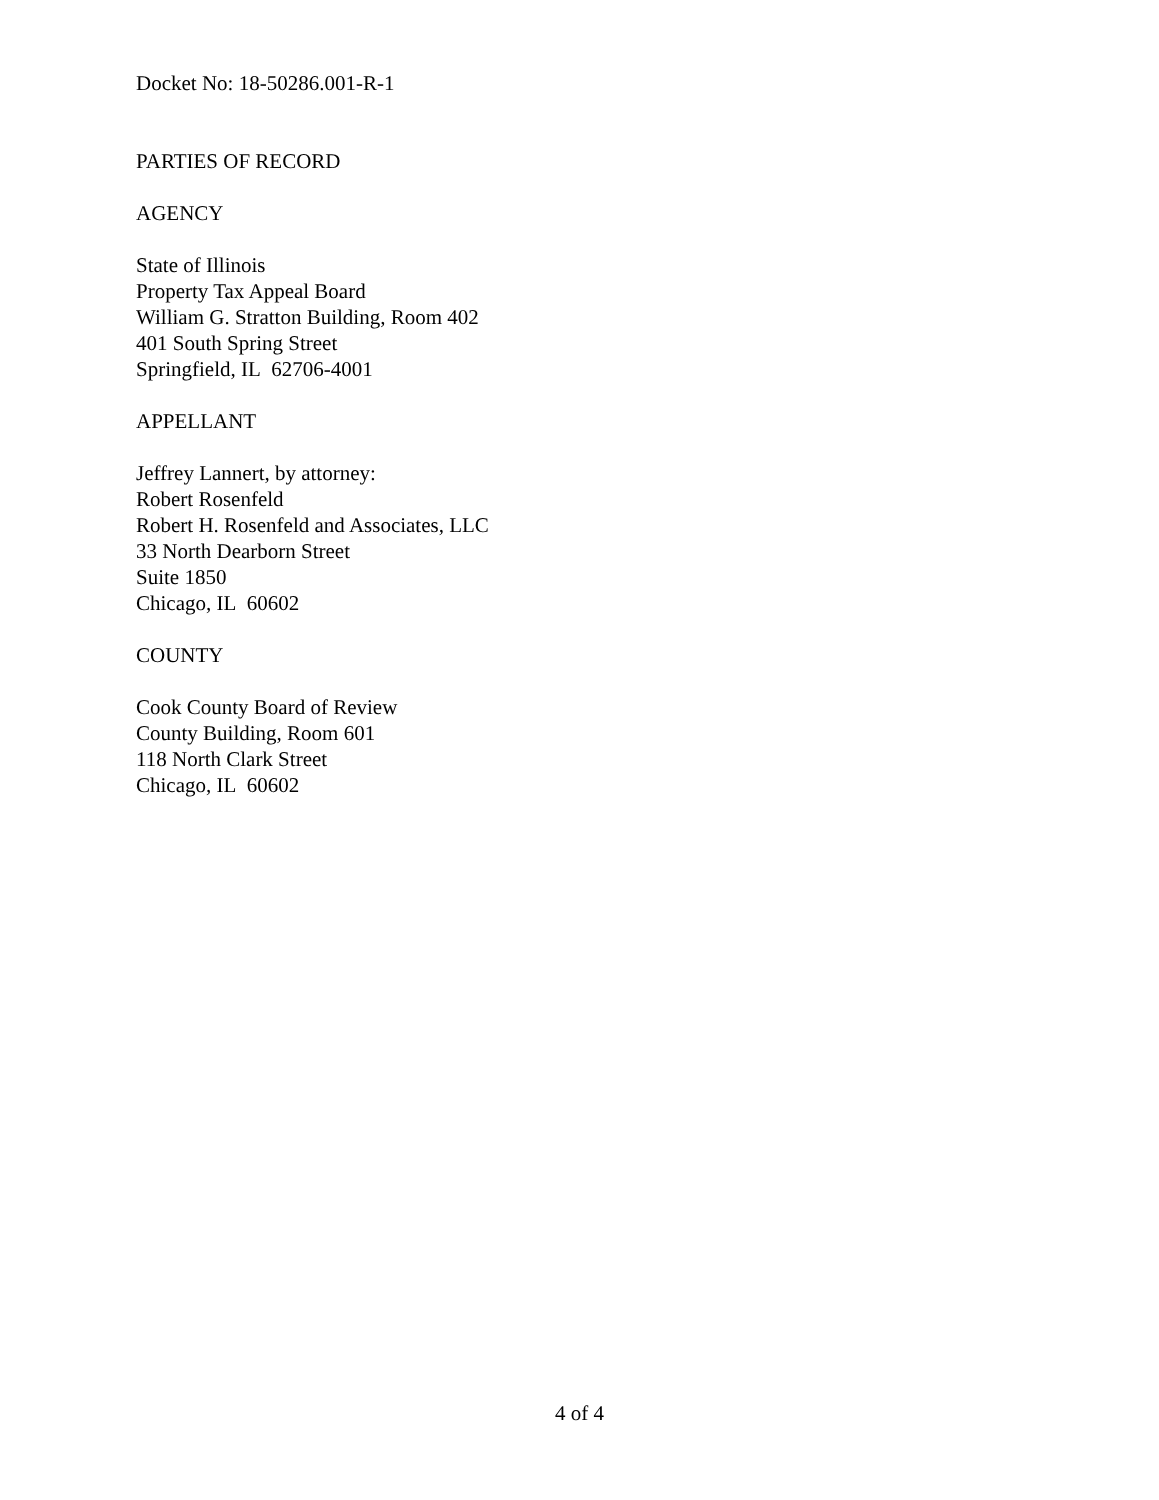Docket No: 18-50286.001-R-1
PARTIES OF RECORD
AGENCY
State of Illinois
Property Tax Appeal Board
William G. Stratton Building, Room 402
401 South Spring Street
Springfield, IL 62706-4001
APPELLANT
Jeffrey Lannert, by attorney:
Robert Rosenfeld
Robert H. Rosenfeld and Associates, LLC
33 North Dearborn Street
Suite 1850
Chicago, IL 60602
COUNTY
Cook County Board of Review
County Building, Room 601
118 North Clark Street
Chicago, IL 60602
4 of 4